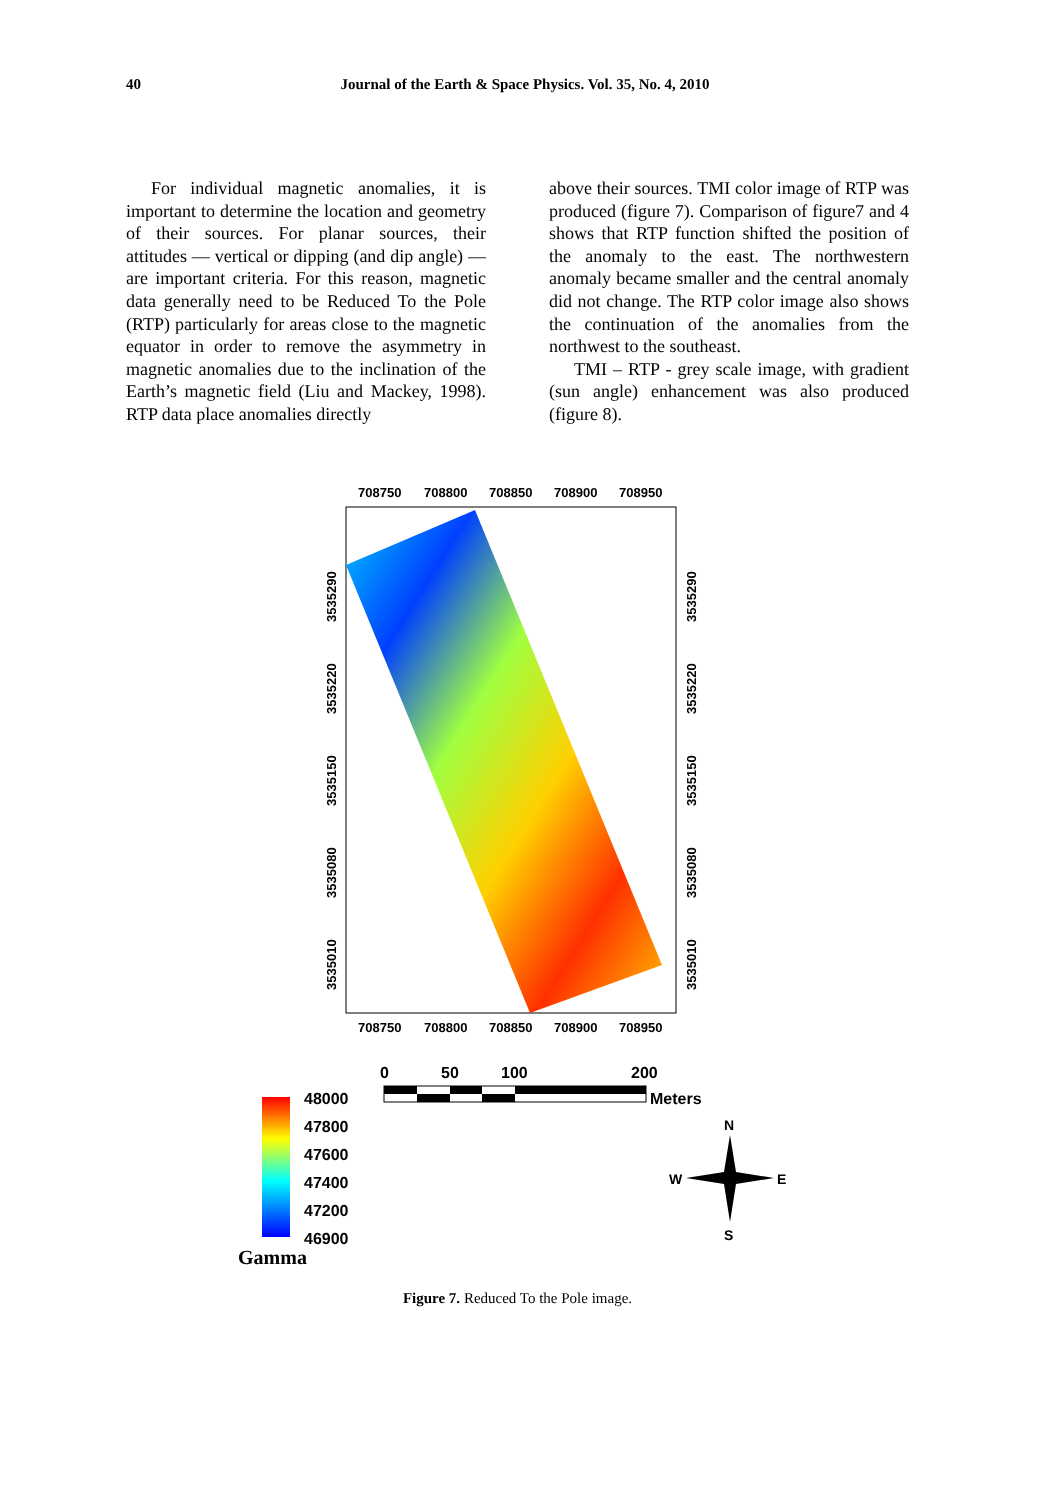40
Journal of the Earth & Space Physics. Vol. 35, No. 4, 2010
For individual magnetic anomalies, it is important to determine the location and geometry of their sources. For planar sources, their attitudes — vertical or dipping (and dip angle) — are important criteria. For this reason, magnetic data generally need to be Reduced To the Pole (RTP) particularly for areas close to the magnetic equator in order to remove the asymmetry in magnetic anomalies due to the inclination of the Earth’s magnetic field (Liu and Mackey, 1998). RTP data place anomalies directly
above their sources. TMI color image of RTP was produced (figure 7). Comparison of figure7 and 4 shows that RTP function shifted the position of the anomaly to the east. The northwestern anomaly became smaller and the central anomaly did not change. The RTP color image also shows the continuation of the anomalies from the northwest to the southeast.
TMI – RTP - grey scale image, with gradient (sun angle) enhancement was also produced (figure 8).
708750
708800
708850
708900
708950
708750
708800
708850
708900
708950
3535290
3535220
3535150
3535080
3535010
3535290
3535220
3535150
3535080
3535010
0
50
100
200
Meters
48000
47800
47600
47400
47200
46900
Gamma
N
S
W
E
Figure 7. Reduced To the Pole image.